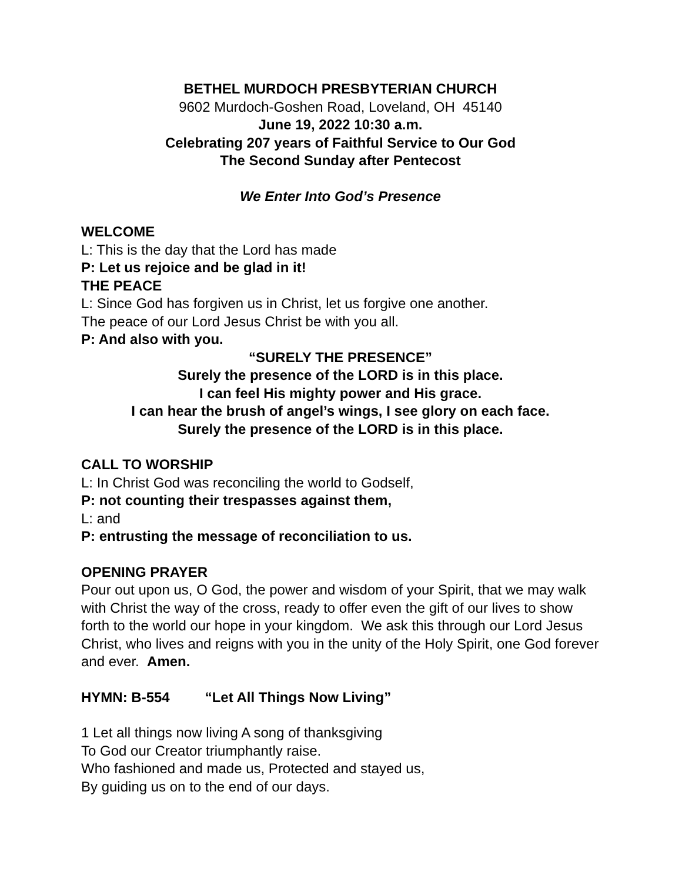BETHEL MURDOCH PRESBYTERIAN CHURCH
9602 Murdoch-Goshen Road, Loveland, OH 45140
June 19, 2022 10:30 a.m.
Celebrating 207 years of Faithful Service to Our God
The Second Sunday after Pentecost
We Enter Into God’s Presence
WELCOME
L: This is the day that the Lord has made
P: Let us rejoice and be glad in it!
THE PEACE
L: Since God has forgiven us in Christ, let us forgive one another.
The peace of our Lord Jesus Christ be with you all.
P: And also with you.
“SURELY THE PRESENCE”
Surely the presence of the LORD is in this place.
I can feel His mighty power and His grace.
I can hear the brush of angel’s wings, I see glory on each face.
Surely the presence of the LORD is in this place.
CALL TO WORSHIP
L: In Christ God was reconciling the world to Godself,
P: not counting their trespasses against them,
L: and
P: entrusting the message of reconciliation to us.
OPENING PRAYER
Pour out upon us, O God, the power and wisdom of your Spirit, that we may walk with Christ the way of the cross, ready to offer even the gift of our lives to show forth to the world our hope in your kingdom. We ask this through our Lord Jesus Christ, who lives and reigns with you in the unity of the Holy Spirit, one God forever and ever. Amen.
HYMN: B-554 “Let All Things Now Living”
1 Let all things now living A song of thanksgiving
To God our Creator triumphantly raise.
Who fashioned and made us, Protected and stayed us,
By guiding us on to the end of our days.